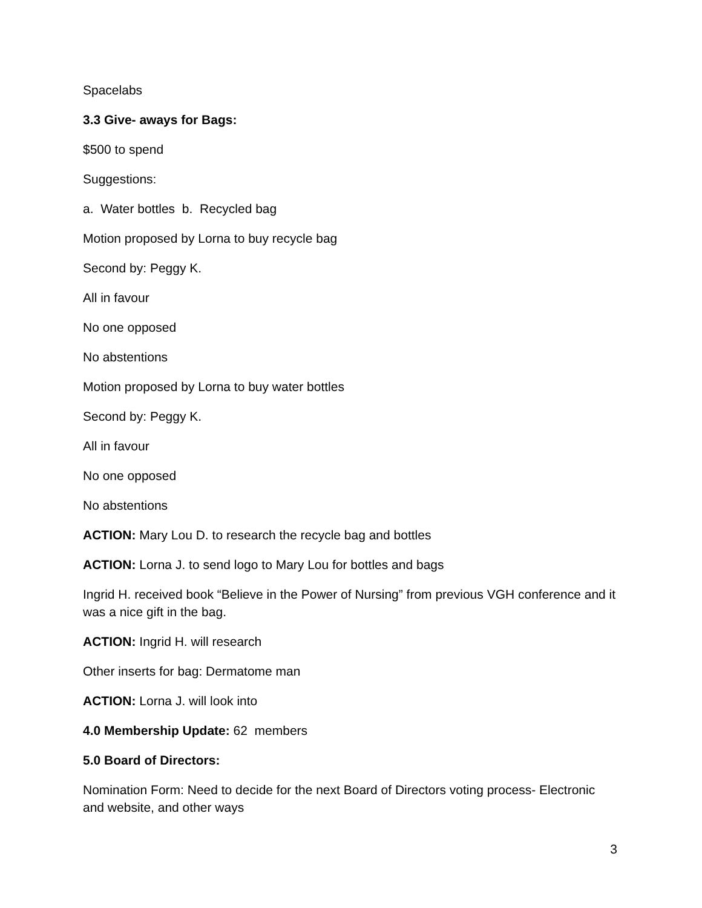Spacelabs
3.3 Give- aways for Bags:
$500 to spend
Suggestions:
a. Water bottles b. Recycled bag
Motion proposed by Lorna to buy recycle bag
Second by: Peggy K.
All in favour
No one opposed
No abstentions
Motion proposed by Lorna to buy water bottles
Second by: Peggy K.
All in favour
No one opposed
No abstentions
ACTION: Mary Lou D. to research the recycle bag and bottles
ACTION: Lorna J. to send logo to Mary Lou for bottles and bags
Ingrid H. received book “Believe in the Power of Nursing” from previous VGH conference and it was a nice gift in the bag.
ACTION: Ingrid H. will research
Other inserts for bag: Dermatome man
ACTION: Lorna J. will look into
4.0 Membership Update: 62 members
5.0 Board of Directors:
Nomination Form: Need to decide for the next Board of Directors voting process- Electronic and website, and other ways
3